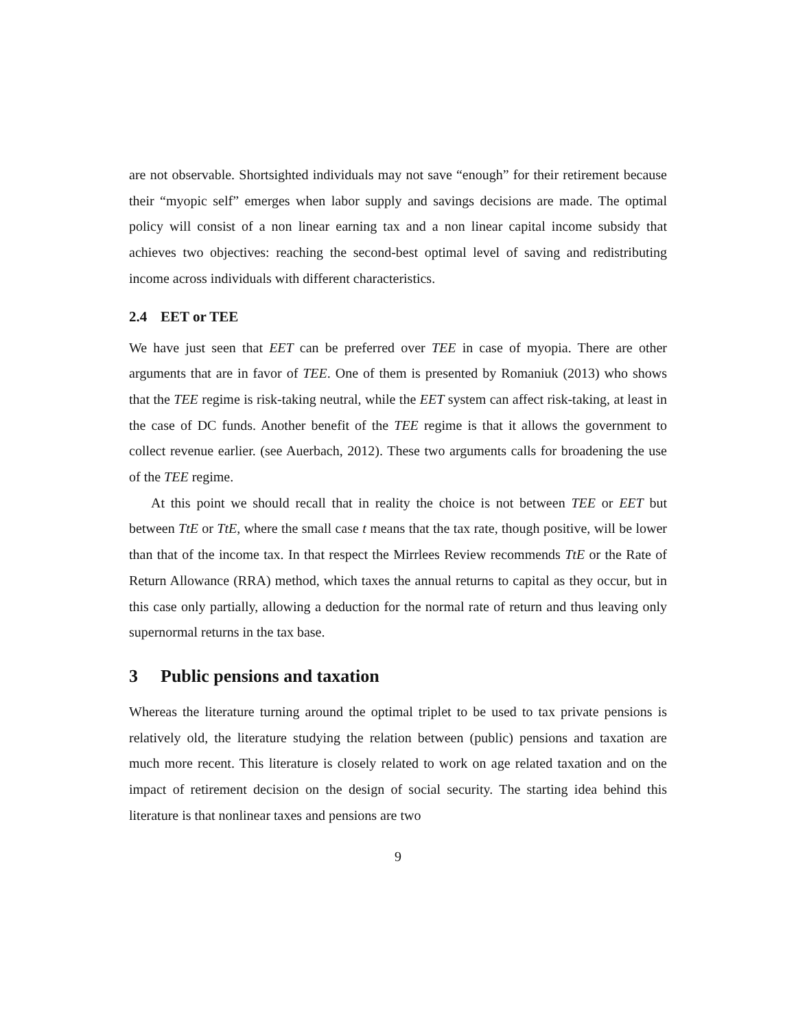are not observable. Shortsighted individuals may not save “enough” for their retirement because their “myopic self” emerges when labor supply and savings decisions are made. The optimal policy will consist of a non linear earning tax and a non linear capital income subsidy that achieves two objectives: reaching the second-best optimal level of saving and redistributing income across individuals with different characteristics.
2.4 EET or TEE
We have just seen that EET can be preferred over TEE in case of myopia. There are other arguments that are in favor of TEE. One of them is presented by Romaniuk (2013) who shows that the TEE regime is risk-taking neutral, while the EET system can affect risk-taking, at least in the case of DC funds. Another benefit of the TEE regime is that it allows the government to collect revenue earlier. (see Auerbach, 2012). These two arguments calls for broadening the use of the TEE regime.
At this point we should recall that in reality the choice is not between TEE or EET but between TtE or TtE, where the small case t means that the tax rate, though positive, will be lower than that of the income tax. In that respect the Mirrlees Review recommends TtE or the Rate of Return Allowance (RRA) method, which taxes the annual returns to capital as they occur, but in this case only partially, allowing a deduction for the normal rate of return and thus leaving only supernormal returns in the tax base.
3 Public pensions and taxation
Whereas the literature turning around the optimal triplet to be used to tax private pensions is relatively old, the literature studying the relation between (public) pensions and taxation are much more recent. This literature is closely related to work on age related taxation and on the impact of retirement decision on the design of social security. The starting idea behind this literature is that nonlinear taxes and pensions are two
9